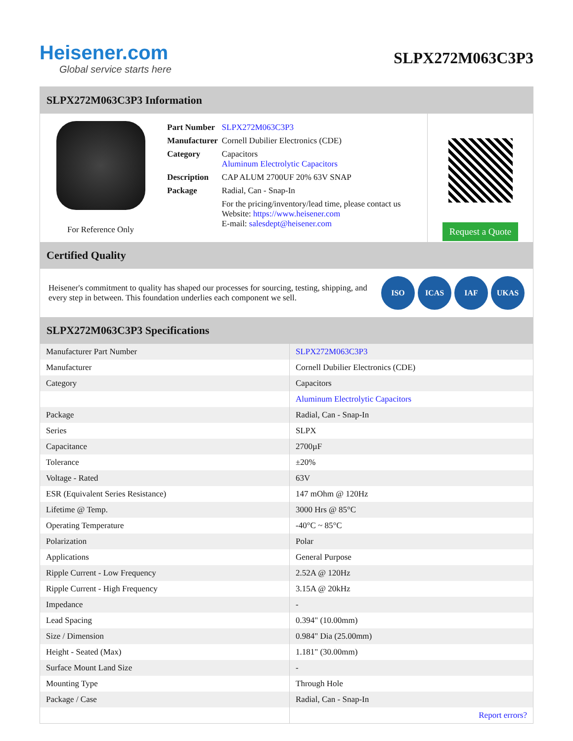Heisener.com
Global service starts here
SLPX272M063C3P3
SLPX272M063C3P3 Information
For Reference Only
| Part Number | SLPX272M063C3P3 |
| Manufacturer | Cornell Dubilier Electronics (CDE) |
| Category | Capacitors Aluminum Electrolytic Capacitors |
| Description | CAP ALUM 2700UF 20% 63V SNAP |
| Package | Radial, Can - Snap-In |
| | For the pricing/inventory/lead time, please contact us Website: https://www.heisener.com E-mail: salesdept@heisener.com |
Request a Quote
Certified Quality
Heisener's commitment to quality has shaped our processes for sourcing, testing, shipping, and every step in between. This foundation underlies each component we sell.
ISO ICAS IAF UKAS
SLPX272M063C3P3 Specifications
| Manufacturer Part Number | SLPX272M063C3P3 |
| Manufacturer | Cornell Dubilier Electronics (CDE) |
| Category | Capacitors |
| | Aluminum Electrolytic Capacitors |
| Package | Radial, Can - Snap-In |
| Series | SLPX |
| Capacitance | 2700µF |
| Tolerance | ±20% |
| Voltage - Rated | 63V |
| ESR (Equivalent Series Resistance) | 147 mOhm @ 120Hz |
| Lifetime @ Temp. | 3000 Hrs @ 85°C |
| Operating Temperature | -40°C ~ 85°C |
| Polarization | Polar |
| Applications | General Purpose |
| Ripple Current - Low Frequency | 2.52A @ 120Hz |
| Ripple Current - High Frequency | 3.15A @ 20kHz |
| Impedance | - |
| Lead Spacing | 0.394" (10.00mm) |
| Size / Dimension | 0.984" Dia (25.00mm) |
| Height - Seated (Max) | 1.181" (30.00mm) |
| Surface Mount Land Size | - |
| Mounting Type | Through Hole |
| Package / Case | Radial, Can - Snap-In |
| | Report errors? |